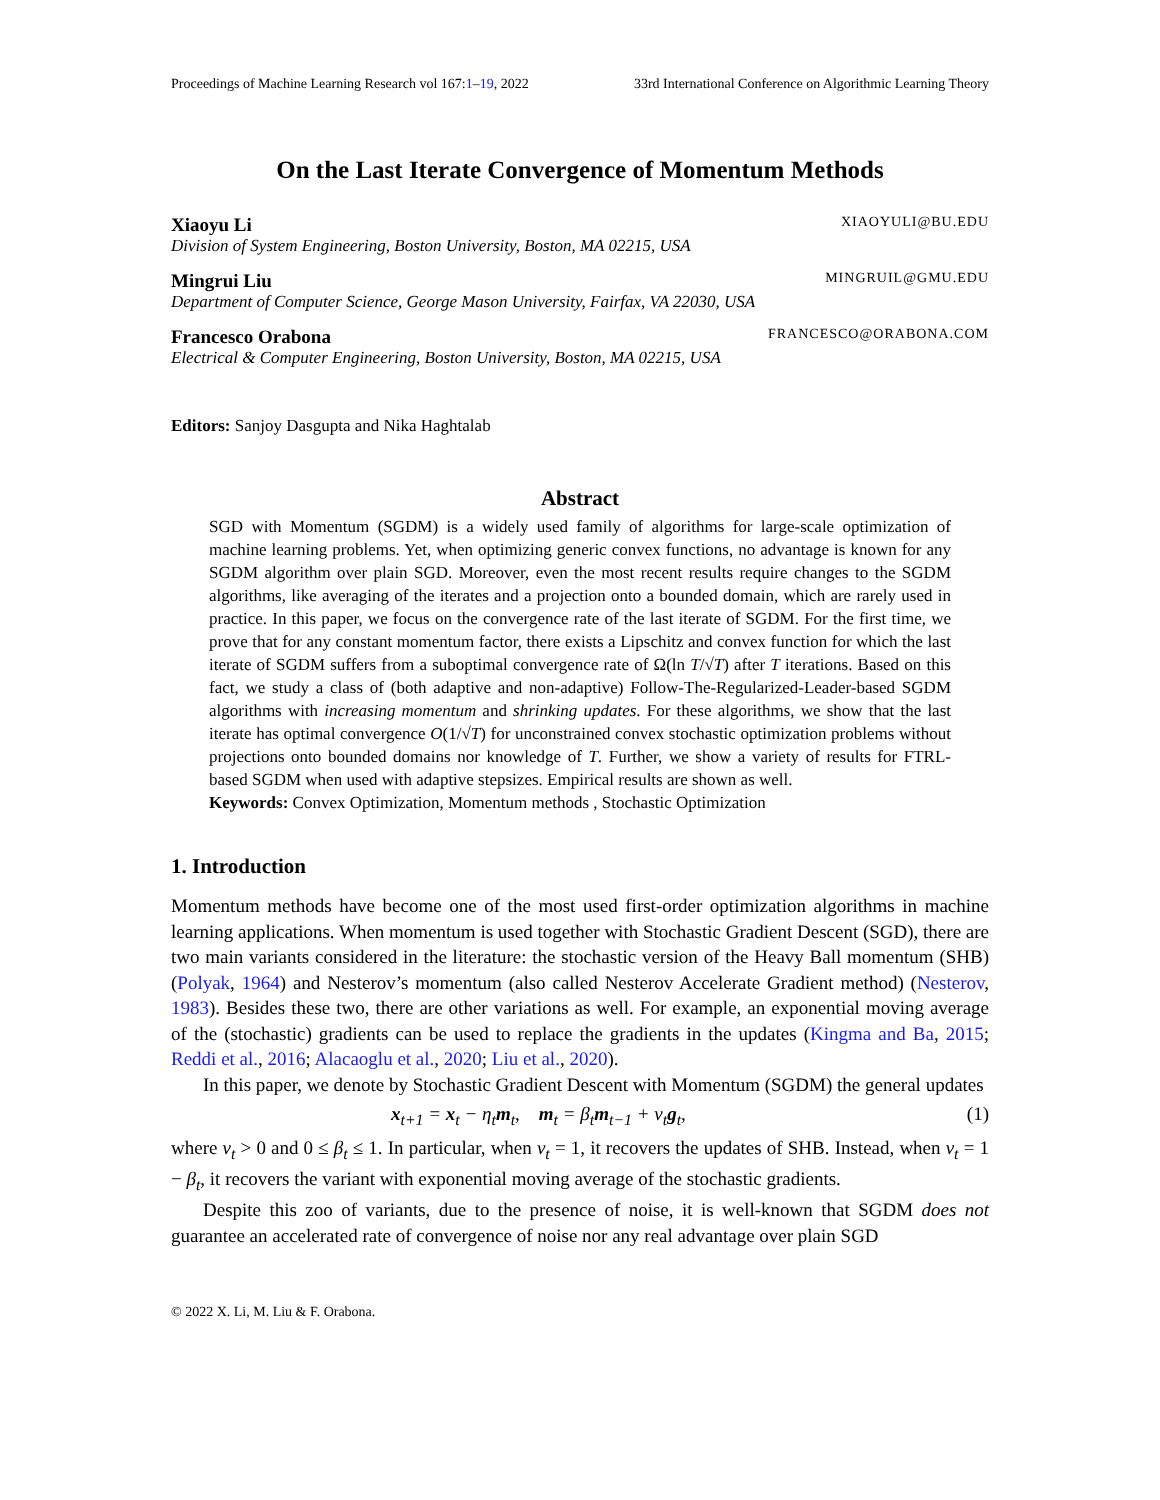Proceedings of Machine Learning Research vol 167:1–19, 2022 33rd International Conference on Algorithmic Learning Theory
On the Last Iterate Convergence of Momentum Methods
Xiaoyu Li XIAOYULI@BU.EDU
Division of System Engineering, Boston University, Boston, MA 02215, USA
Mingrui Liu MINGRUIL@GMU.EDU
Department of Computer Science, George Mason University, Fairfax, VA 22030, USA
Francesco Orabona FRANCESCO@ORABONA.COM
Electrical & Computer Engineering, Boston University, Boston, MA 02215, USA
Editors: Sanjoy Dasgupta and Nika Haghtalab
Abstract
SGD with Momentum (SGDM) is a widely used family of algorithms for large-scale optimization of machine learning problems. Yet, when optimizing generic convex functions, no advantage is known for any SGDM algorithm over plain SGD. Moreover, even the most recent results require changes to the SGDM algorithms, like averaging of the iterates and a projection onto a bounded domain, which are rarely used in practice. In this paper, we focus on the convergence rate of the last iterate of SGDM. For the first time, we prove that for any constant momentum factor, there exists a Lipschitz and convex function for which the last iterate of SGDM suffers from a suboptimal convergence rate of Ω(ln T/√T) after T iterations. Based on this fact, we study a class of (both adaptive and non-adaptive) Follow-The-Regularized-Leader-based SGDM algorithms with increasing momentum and shrinking updates. For these algorithms, we show that the last iterate has optimal convergence O(1/√T) for unconstrained convex stochastic optimization problems without projections onto bounded domains nor knowledge of T. Further, we show a variety of results for FTRL-based SGDM when used with adaptive stepsizes. Empirical results are shown as well.
Keywords: Convex Optimization, Momentum methods , Stochastic Optimization
1. Introduction
Momentum methods have become one of the most used first-order optimization algorithms in machine learning applications. When momentum is used together with Stochastic Gradient Descent (SGD), there are two main variants considered in the literature: the stochastic version of the Heavy Ball momentum (SHB) (Polyak, 1964) and Nesterov’s momentum (also called Nesterov Accelerate Gradient method) (Nesterov, 1983). Besides these two, there are other variations as well. For example, an exponential moving average of the (stochastic) gradients can be used to replace the gradients in the updates (Kingma and Ba, 2015; Reddi et al., 2016; Alacaoglu et al., 2020; Liu et al., 2020).
In this paper, we denote by Stochastic Gradient Descent with Momentum (SGDM) the general updates
x<sub>t+1</sub> = x<sub>t</sub> − η<sub>t</sub>m<sub>t</sub>, m<sub>t</sub> = β<sub>t</sub>m<sub>t−1</sub> + ν<sub>t</sub>g<sub>t</sub>, (1)
where ν<sub>t</sub> > 0 and 0 ≤ β<sub>t</sub> ≤ 1. In particular, when ν<sub>t</sub> = 1, it recovers the updates of SHB. Instead, when ν<sub>t</sub> = 1 − β<sub>t</sub>, it recovers the variant with exponential moving average of the stochastic gradients.
Despite this zoo of variants, due to the presence of noise, it is well-known that SGDM does not guarantee an accelerated rate of convergence of noise nor any real advantage over plain SGD
© 2022 X. Li, M. Liu & F. Orabona.